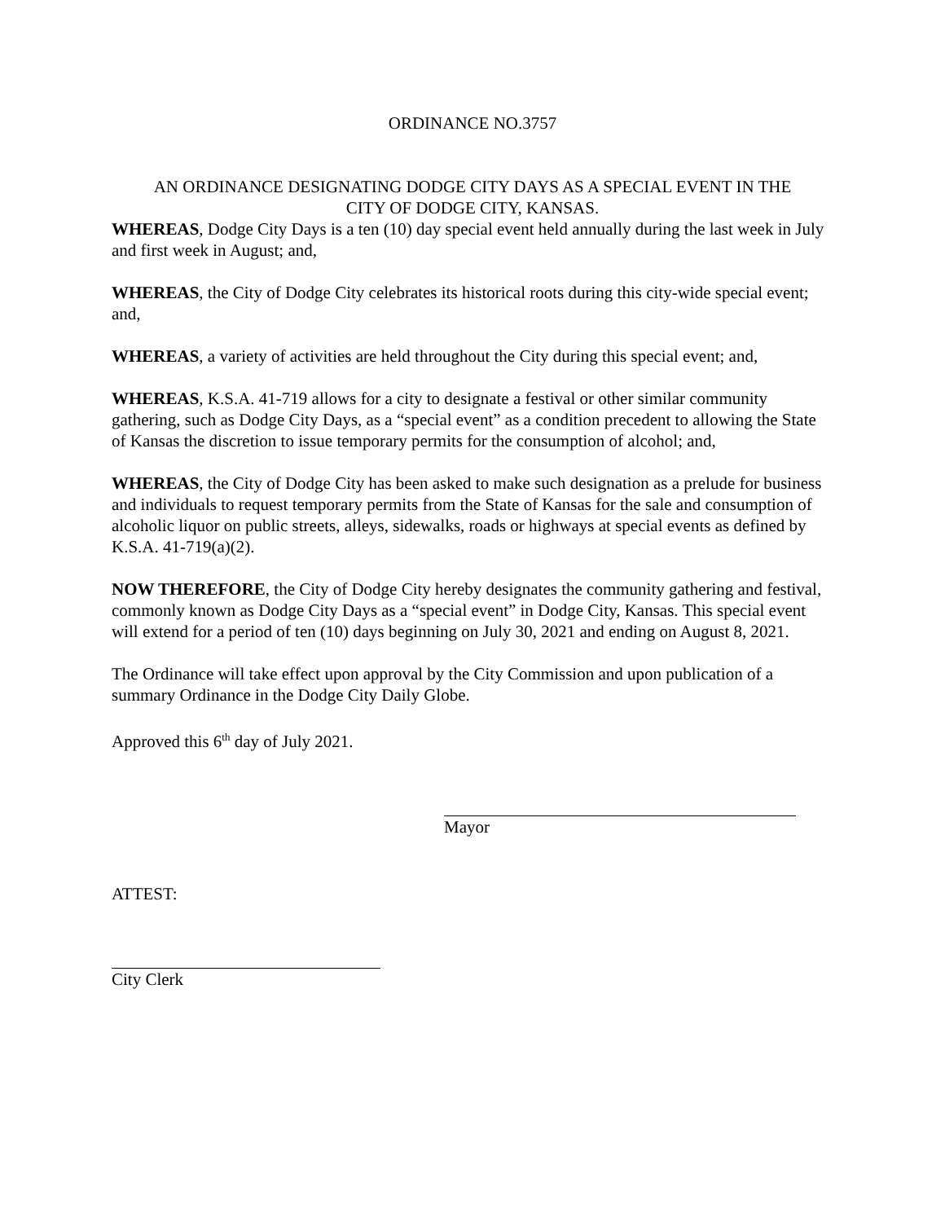ORDINANCE NO.3757
AN ORDINANCE DESIGNATING DODGE CITY DAYS AS A SPECIAL EVENT IN THE
CITY OF DODGE CITY, KANSAS.
WHEREAS, Dodge City Days is a ten (10) day special event held annually during the last week in July and first week in August; and,
WHEREAS, the City of Dodge City celebrates its historical roots during this city-wide special event; and,
WHEREAS, a variety of activities are held throughout the City during this special event; and,
WHEREAS, K.S.A. 41-719 allows for a city to designate a festival or other similar community gathering, such as Dodge City Days, as a “special event” as a condition precedent to allowing the State of Kansas the discretion to issue temporary permits for the consumption of alcohol; and,
WHEREAS, the City of Dodge City has been asked to make such designation as a prelude for business and individuals to request temporary permits from the State of Kansas for the sale and consumption of alcoholic liquor on public streets, alleys, sidewalks, roads or highways at special events as defined by K.S.A. 41-719(a)(2).
NOW THEREFORE, the City of Dodge City hereby designates the community gathering and festival, commonly known as Dodge City Days as a “special event” in Dodge City, Kansas. This special event will extend for a period of ten (10) days beginning on July 30, 2021 and ending on August 8, 2021.
The Ordinance will take effect upon approval by the City Commission and upon publication of a summary Ordinance in the Dodge City Daily Globe.
Approved this 6<sup>th</sup> day of July 2021.
Mayor
ATTEST:
City Clerk